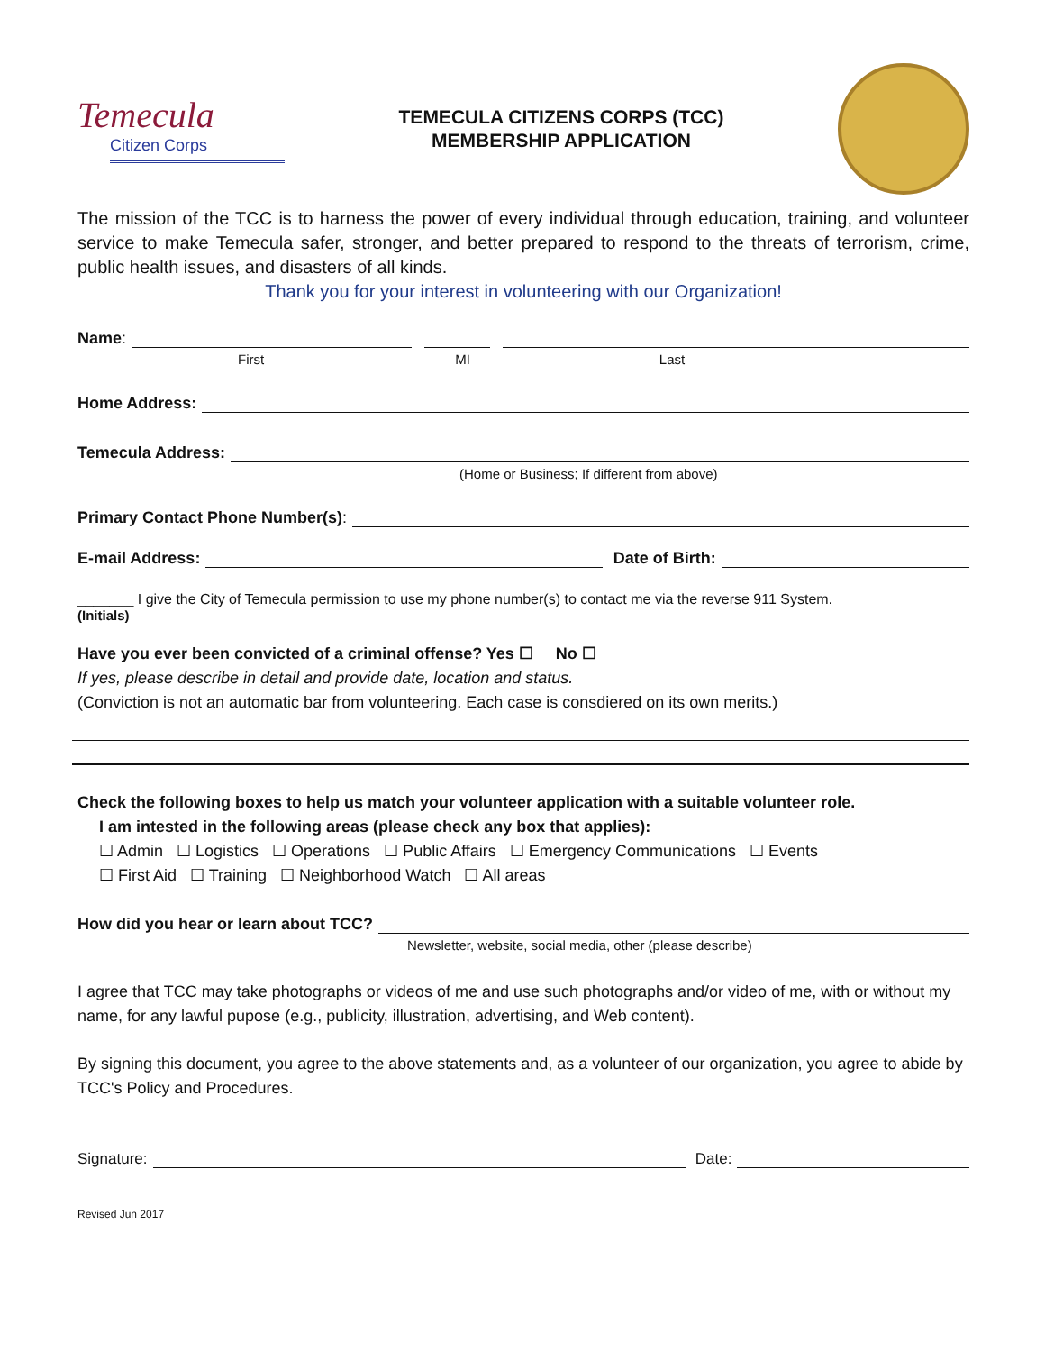Temecula
Citizen Corps
TEMECULA CITIZENS CORPS (TCC)
MEMBERSHIP APPLICATION
The mission of the TCC is to harness the power of every individual through education, training, and volunteer service to make Temecula safer, stronger, and better prepared to respond to the threats of terrorism, crime, public health issues, and disasters of all kinds.
Thank you for your interest in volunteering with our Organization!
Name:
First MI Last
Home Address:
Temecula Address:
(Home or Business; If different from above)
Primary Contact Phone Number(s):
E-mail Address: Date of Birth:
_______ I give the City of Temecula permission to use my phone number(s) to contact me via the reverse 911 System.
(Initials)
Have you ever been convicted of a criminal offense? Yes ☐ No ☐
If yes, please describe in detail and provide date, location and status.
(Conviction is not an automatic bar from volunteering. Each case is consdiered on its own merits.)
Check the following boxes to help us match your volunteer application with a suitable volunteer role.
I am intested in the following areas (please check any box that applies):
☐ Admin ☐ Logistics ☐ Operations ☐ Public Affairs ☐ Emergency Communications ☐ Events
☐ First Aid ☐ Training ☐ Neighborhood Watch ☐ All areas
How did you hear or learn about TCC?
Newsletter, website, social media, other (please describe)
I agree that TCC may take photographs or videos of me and use such photographs and/or video of me, with or without my name, for any lawful pupose (e.g., publicity, illustration, advertising, and Web content).
By signing this document, you agree to the above statements and, as a volunteer of our organization, you agree to abide by TCC's Policy and Procedures.
Signature: Date:
Revised Jun 2017